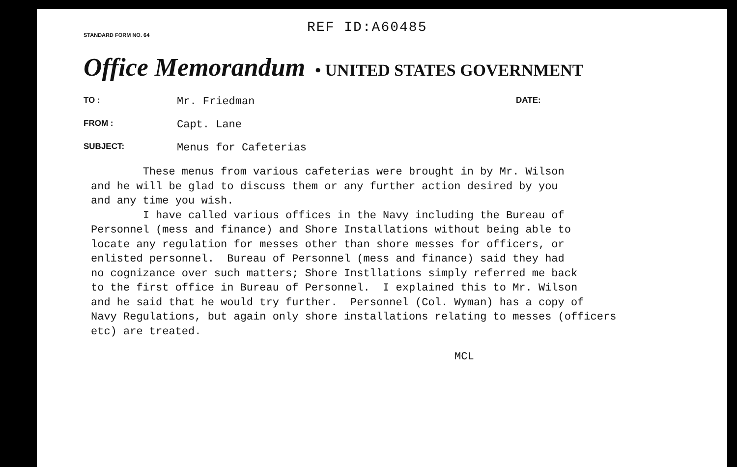REF ID:A60485
STANDARD FORM NO. 64
Office Memorandum • UNITED STATES GOVERNMENT
TO : Mr. Friedman DATE:
FROM : Capt. Lane
SUBJECT: Menus for Cafeterias
These menus from various cafeterias were brought in by Mr. Wilson and he will be glad to discuss them or any further action desired by you and any time you wish. I have called various offices in the Navy including the Bureau of Personnel (mess and finance) and Shore Installations without being able to locate any regulation for messes other than shore messes for officers, or enlisted personnel. Bureau of Personnel (mess and finance) said they had no cognizance over such matters; Shore Instllations simply referred me back to the first office in Bureau of Personnel. I explained this to Mr. Wilson and he said that he would try further. Personnel (Col. Wyman) has a copy of Navy Regulations, but again only shore installations relating to messes (officers etc) are treated.
MCL